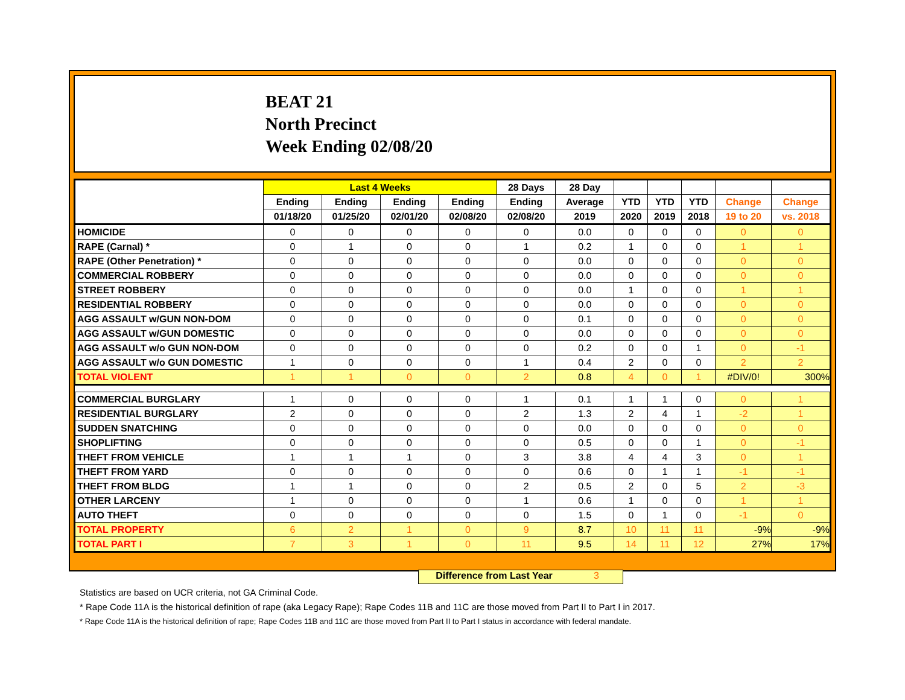BEAT 21
North Precinct
Week Ending 02/08/20
| | Last 4 Weeks | | | | 28 Days | 28 Day | | | | | |
| --- | --- | --- | --- | --- | --- | --- | --- | --- | --- | --- | --- |
| | Ending | Ending | Ending | Ending | Ending | Average | YTD | YTD | YTD | Change | Change |
| | 01/18/20 | 01/25/20 | 02/01/20 | 02/08/20 | 02/08/20 | 2019 | 2020 | 2019 | 2018 | 19 to 20 | vs. 2018 |
| HOMICIDE | 0 | 0 | 0 | 0 | 0 | 0.0 | 0 | 0 | 0 | 0 | 0 |
| RAPE (Carnal) * | 0 | 1 | 0 | 0 | 1 | 0.2 | 1 | 0 | 0 | 1 | 1 |
| RAPE (Other Penetration) * | 0 | 0 | 0 | 0 | 0 | 0.0 | 0 | 0 | 0 | 0 | 0 |
| COMMERCIAL ROBBERY | 0 | 0 | 0 | 0 | 0 | 0.0 | 0 | 0 | 0 | 0 | 0 |
| STREET ROBBERY | 0 | 0 | 0 | 0 | 0 | 0.0 | 1 | 0 | 0 | 1 | 1 |
| RESIDENTIAL ROBBERY | 0 | 0 | 0 | 0 | 0 | 0.0 | 0 | 0 | 0 | 0 | 0 |
| AGG ASSAULT w/GUN NON-DOM | 0 | 0 | 0 | 0 | 0 | 0.1 | 0 | 0 | 0 | 0 | 0 |
| AGG ASSAULT w/GUN DOMESTIC | 0 | 0 | 0 | 0 | 0 | 0.0 | 0 | 0 | 0 | 0 | 0 |
| AGG ASSAULT w/o GUN NON-DOM | 0 | 0 | 0 | 0 | 0 | 0.2 | 0 | 0 | 1 | 0 | -1 |
| AGG ASSAULT w/o GUN DOMESTIC | 1 | 0 | 0 | 0 | 1 | 0.4 | 2 | 0 | 0 | 2 | 2 |
| TOTAL VIOLENT | 1 | 1 | 0 | 0 | 2 | 0.8 | 4 | 0 | 1 | #DIV/0! | 300% |
| COMMERCIAL BURGLARY | 1 | 0 | 0 | 0 | 1 | 0.1 | 1 | 1 | 0 | 0 | 1 |
| RESIDENTIAL BURGLARY | 2 | 0 | 0 | 0 | 2 | 1.3 | 2 | 4 | 1 | -2 | 1 |
| SUDDEN SNATCHING | 0 | 0 | 0 | 0 | 0 | 0.0 | 0 | 0 | 0 | 0 | 0 |
| SHOPLIFTING | 0 | 0 | 0 | 0 | 0 | 0.5 | 0 | 0 | 1 | 0 | -1 |
| THEFT FROM VEHICLE | 1 | 1 | 1 | 0 | 3 | 3.8 | 4 | 4 | 3 | 0 | 1 |
| THEFT FROM YARD | 0 | 0 | 0 | 0 | 0 | 0.6 | 0 | 1 | 1 | -1 | -1 |
| THEFT FROM BLDG | 1 | 1 | 0 | 0 | 2 | 0.5 | 2 | 0 | 5 | 2 | -3 |
| OTHER LARCENY | 1 | 0 | 0 | 0 | 1 | 0.6 | 1 | 0 | 0 | 1 | 1 |
| AUTO THEFT | 0 | 0 | 0 | 0 | 0 | 1.5 | 0 | 1 | 0 | -1 | 0 |
| TOTAL PROPERTY | 6 | 2 | 1 | 0 | 9 | 8.7 | 10 | 11 | 11 | -9% | -9% |
| TOTAL PART I | 7 | 3 | 1 | 0 | 11 | 9.5 | 14 | 11 | 12 | 27% | 17% |
Difference from Last Year 3
Statistics are based on UCR criteria, not GA Criminal Code.
* Rape Code 11A is the historical definition of rape (aka Legacy Rape); Rape Codes 11B and 11C are those moved from Part II to Part I in 2017.
* Rape Code 11A is the historical definition of rape; Rape Codes 11B and 11C are those moved from Part II to Part I status in accordance with federal mandate.